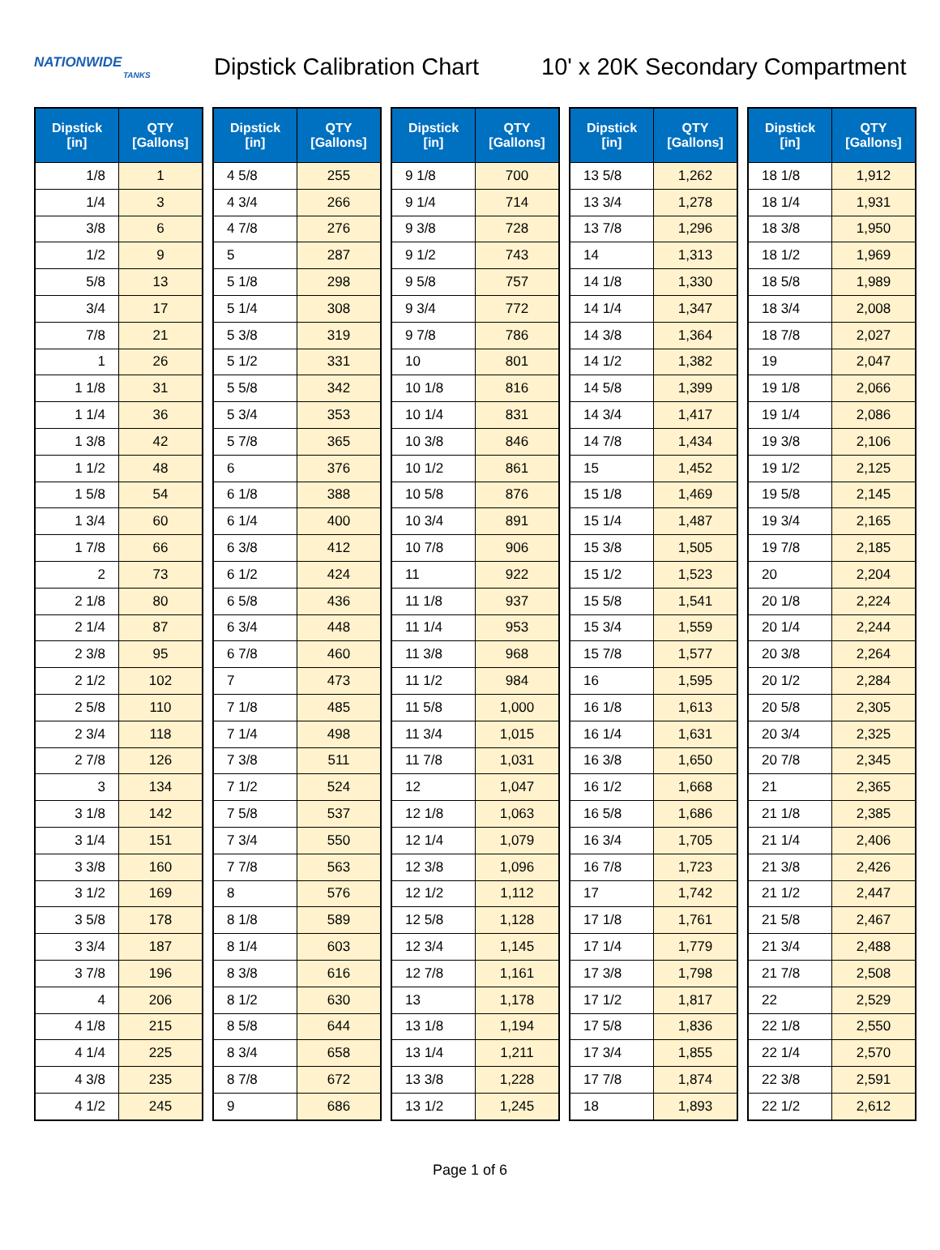NATIONWIDE
TANKS
Dipstick Calibration Chart
10' x 20K Secondary Compartment
| Dipstick [in] | QTY [Gallons] |
| --- | --- |
| 1/8 | 1 |
| 1/4 | 3 |
| 3/8 | 6 |
| 1/2 | 9 |
| 5/8 | 13 |
| 3/4 | 17 |
| 7/8 | 21 |
| 1 | 26 |
| 1 1/8 | 31 |
| 1 1/4 | 36 |
| 1 3/8 | 42 |
| 1 1/2 | 48 |
| 1 5/8 | 54 |
| 1 3/4 | 60 |
| 1 7/8 | 66 |
| 2 | 73 |
| 2 1/8 | 80 |
| 2 1/4 | 87 |
| 2 3/8 | 95 |
| 2 1/2 | 102 |
| 2 5/8 | 110 |
| 2 3/4 | 118 |
| 2 7/8 | 126 |
| 3 | 134 |
| 3 1/8 | 142 |
| 3 1/4 | 151 |
| 3 3/8 | 160 |
| 3 1/2 | 169 |
| 3 5/8 | 178 |
| 3 3/4 | 187 |
| 3 7/8 | 196 |
| 4 | 206 |
| 4 1/8 | 215 |
| 4 1/4 | 225 |
| 4 3/8 | 235 |
| 4 1/2 | 245 |
| Dipstick [in] | QTY [Gallons] |
| --- | --- |
| 4 5/8 | 255 |
| 4 3/4 | 266 |
| 4 7/8 | 276 |
| 5 | 287 |
| 5 1/8 | 298 |
| 5 1/4 | 308 |
| 5 3/8 | 319 |
| 5 1/2 | 331 |
| 5 5/8 | 342 |
| 5 3/4 | 353 |
| 5 7/8 | 365 |
| 6 | 376 |
| 6 1/8 | 388 |
| 6 1/4 | 400 |
| 6 3/8 | 412 |
| 6 1/2 | 424 |
| 6 5/8 | 436 |
| 6 3/4 | 448 |
| 6 7/8 | 460 |
| 7 | 473 |
| 7 1/8 | 485 |
| 7 1/4 | 498 |
| 7 3/8 | 511 |
| 7 1/2 | 524 |
| 7 5/8 | 537 |
| 7 3/4 | 550 |
| 7 7/8 | 563 |
| 8 | 576 |
| 8 1/8 | 589 |
| 8 1/4 | 603 |
| 8 3/8 | 616 |
| 8 1/2 | 630 |
| 8 5/8 | 644 |
| 8 3/4 | 658 |
| 8 7/8 | 672 |
| 9 | 686 |
| Dipstick [in] | QTY [Gallons] |
| --- | --- |
| 9 1/8 | 700 |
| 9 1/4 | 714 |
| 9 3/8 | 728 |
| 9 1/2 | 743 |
| 9 5/8 | 757 |
| 9 3/4 | 772 |
| 9 7/8 | 786 |
| 10 | 801 |
| 10 1/8 | 816 |
| 10 1/4 | 831 |
| 10 3/8 | 846 |
| 10 1/2 | 861 |
| 10 5/8 | 876 |
| 10 3/4 | 891 |
| 10 7/8 | 906 |
| 11 | 922 |
| 11 1/8 | 937 |
| 11 1/4 | 953 |
| 11 3/8 | 968 |
| 11 1/2 | 984 |
| 11 5/8 | 1,000 |
| 11 3/4 | 1,015 |
| 11 7/8 | 1,031 |
| 12 | 1,047 |
| 12 1/8 | 1,063 |
| 12 1/4 | 1,079 |
| 12 3/8 | 1,096 |
| 12 1/2 | 1,112 |
| 12 5/8 | 1,128 |
| 12 3/4 | 1,145 |
| 12 7/8 | 1,161 |
| 13 | 1,178 |
| 13 1/8 | 1,194 |
| 13 1/4 | 1,211 |
| 13 3/8 | 1,228 |
| 13 1/2 | 1,245 |
| Dipstick [in] | QTY [Gallons] |
| --- | --- |
| 13 5/8 | 1,262 |
| 13 3/4 | 1,278 |
| 13 7/8 | 1,296 |
| 14 | 1,313 |
| 14 1/8 | 1,330 |
| 14 1/4 | 1,347 |
| 14 3/8 | 1,364 |
| 14 1/2 | 1,382 |
| 14 5/8 | 1,399 |
| 14 3/4 | 1,417 |
| 14 7/8 | 1,434 |
| 15 | 1,452 |
| 15 1/8 | 1,469 |
| 15 1/4 | 1,487 |
| 15 3/8 | 1,505 |
| 15 1/2 | 1,523 |
| 15 5/8 | 1,541 |
| 15 3/4 | 1,559 |
| 15 7/8 | 1,577 |
| 16 | 1,595 |
| 16 1/8 | 1,613 |
| 16 1/4 | 1,631 |
| 16 3/8 | 1,650 |
| 16 1/2 | 1,668 |
| 16 5/8 | 1,686 |
| 16 3/4 | 1,705 |
| 16 7/8 | 1,723 |
| 17 | 1,742 |
| 17 1/8 | 1,761 |
| 17 1/4 | 1,779 |
| 17 3/8 | 1,798 |
| 17 1/2 | 1,817 |
| 17 5/8 | 1,836 |
| 17 3/4 | 1,855 |
| 17 7/8 | 1,874 |
| 18 | 1,893 |
| Dipstick [in] | QTY [Gallons] |
| --- | --- |
| 18 1/8 | 1,912 |
| 18 1/4 | 1,931 |
| 18 3/8 | 1,950 |
| 18 1/2 | 1,969 |
| 18 5/8 | 1,989 |
| 18 3/4 | 2,008 |
| 18 7/8 | 2,027 |
| 19 | 2,047 |
| 19 1/8 | 2,066 |
| 19 1/4 | 2,086 |
| 19 3/8 | 2,106 |
| 19 1/2 | 2,125 |
| 19 5/8 | 2,145 |
| 19 3/4 | 2,165 |
| 19 7/8 | 2,185 |
| 20 | 2,204 |
| 20 1/8 | 2,224 |
| 20 1/4 | 2,244 |
| 20 3/8 | 2,264 |
| 20 1/2 | 2,284 |
| 20 5/8 | 2,305 |
| 20 3/4 | 2,325 |
| 20 7/8 | 2,345 |
| 21 | 2,365 |
| 21 1/8 | 2,385 |
| 21 1/4 | 2,406 |
| 21 3/8 | 2,426 |
| 21 1/2 | 2,447 |
| 21 5/8 | 2,467 |
| 21 3/4 | 2,488 |
| 21 7/8 | 2,508 |
| 22 | 2,529 |
| 22 1/8 | 2,550 |
| 22 1/4 | 2,570 |
| 22 3/8 | 2,591 |
| 22 1/2 | 2,612 |
Page 1 of 6